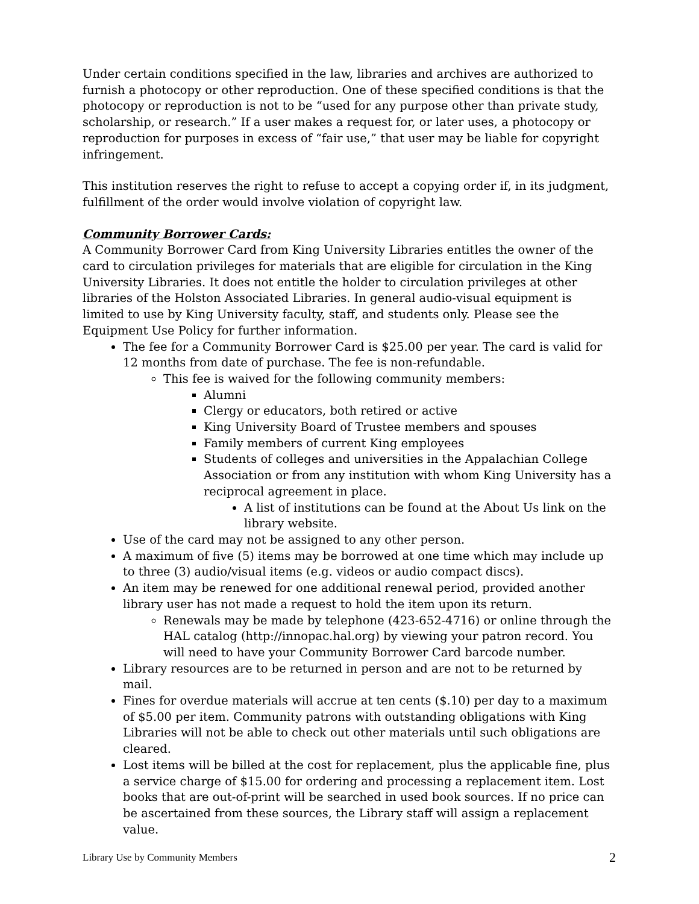Under certain conditions specified in the law, libraries and archives are authorized to furnish a photocopy or other reproduction. One of these specified conditions is that the photocopy or reproduction is not to be “used for any purpose other than private study, scholarship, or research.” If a user makes a request for, or later uses, a photocopy or reproduction for purposes in excess of “fair use,” that user may be liable for copyright infringement.
This institution reserves the right to refuse to accept a copying order if, in its judgment, fulfillment of the order would involve violation of copyright law.
Community Borrower Cards:
A Community Borrower Card from King University Libraries entitles the owner of the card to circulation privileges for materials that are eligible for circulation in the King University Libraries. It does not entitle the holder to circulation privileges at other libraries of the Holston Associated Libraries. In general audio-visual equipment is limited to use by King University faculty, staff, and students only. Please see the Equipment Use Policy for further information.
The fee for a Community Borrower Card is $25.00 per year. The card is valid for 12 months from date of purchase. The fee is non-refundable.
This fee is waived for the following community members:
Alumni
Clergy or educators, both retired or active
King University Board of Trustee members and spouses
Family members of current King employees
Students of colleges and universities in the Appalachian College Association or from any institution with whom King University has a reciprocal agreement in place.
A list of institutions can be found at the About Us link on the library website.
Use of the card may not be assigned to any other person.
A maximum of five (5) items may be borrowed at one time which may include up to three (3) audio/visual items (e.g. videos or audio compact discs).
An item may be renewed for one additional renewal period, provided another library user has not made a request to hold the item upon its return.
Renewals may be made by telephone (423-652-4716) or online through the HAL catalog (http://innopac.hal.org) by viewing your patron record. You will need to have your Community Borrower Card barcode number.
Library resources are to be returned in person and are not to be returned by mail.
Fines for overdue materials will accrue at ten cents ($.10) per day to a maximum of $5.00 per item. Community patrons with outstanding obligations with King Libraries will not be able to check out other materials until such obligations are cleared.
Lost items will be billed at the cost for replacement, plus the applicable fine, plus a service charge of $15.00 for ordering and processing a replacement item. Lost books that are out-of-print will be searched in used book sources. If no price can be ascertained from these sources, the Library staff will assign a replacement value.
Library Use by Community Members 2